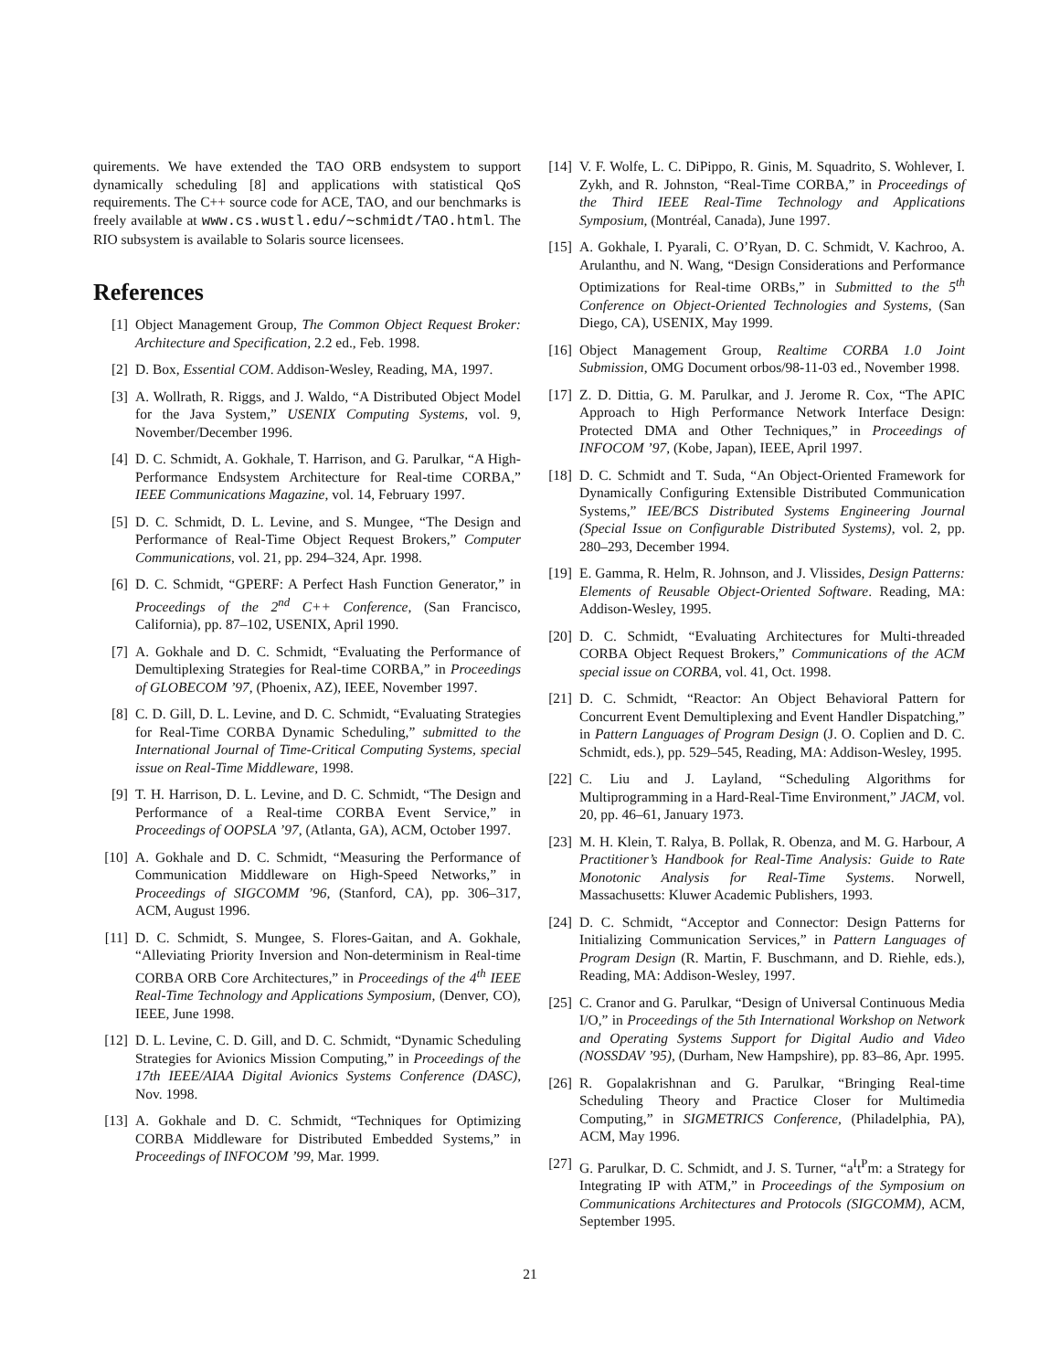quirements. We have extended the TAO ORB endsystem to support dynamically scheduling [8] and applications with statistical QoS requirements. The C++ source code for ACE, TAO, and our benchmarks is freely available at www.cs.wustl.edu/∼schmidt/TAO.html. The RIO subsystem is available to Solaris source licensees.
References
[1] Object Management Group, The Common Object Request Broker: Architecture and Specification, 2.2 ed., Feb. 1998.
[2] D. Box, Essential COM. Addison-Wesley, Reading, MA, 1997.
[3] A. Wollrath, R. Riggs, and J. Waldo, “A Distributed Object Model for the Java System,” USENIX Computing Systems, vol. 9, November/December 1996.
[4] D. C. Schmidt, A. Gokhale, T. Harrison, and G. Parulkar, “A High-Performance Endsystem Architecture for Real-time CORBA,” IEEE Communications Magazine, vol. 14, February 1997.
[5] D. C. Schmidt, D. L. Levine, and S. Mungee, “The Design and Performance of Real-Time Object Request Brokers,” Computer Communications, vol. 21, pp. 294–324, Apr. 1998.
[6] D. C. Schmidt, “GPERF: A Perfect Hash Function Generator,” in Proceedings of the 2<sup>nd</sup> C++ Conference, (San Francisco, California), pp. 87–102, USENIX, April 1990.
[7] A. Gokhale and D. C. Schmidt, “Evaluating the Performance of Demultiplexing Strategies for Real-time CORBA,” in Proceedings of GLOBECOM ’97, (Phoenix, AZ), IEEE, November 1997.
[8] C. D. Gill, D. L. Levine, and D. C. Schmidt, “Evaluating Strategies for Real-Time CORBA Dynamic Scheduling,” submitted to the International Journal of Time-Critical Computing Systems, special issue on Real-Time Middleware, 1998.
[9] T. H. Harrison, D. L. Levine, and D. C. Schmidt, “The Design and Performance of a Real-time CORBA Event Service,” in Proceedings of OOPSLA ’97, (Atlanta, GA), ACM, October 1997.
[10] A. Gokhale and D. C. Schmidt, “Measuring the Performance of Communication Middleware on High-Speed Networks,” in Proceedings of SIGCOMM ’96, (Stanford, CA), pp. 306–317, ACM, August 1996.
[11] D. C. Schmidt, S. Mungee, S. Flores-Gaitan, and A. Gokhale, “Alleviating Priority Inversion and Non-determinism in Real-time CORBA ORB Core Architectures,” in Proceedings of the 4<sup>th</sup> IEEE Real-Time Technology and Applications Symposium, (Denver, CO), IEEE, June 1998.
[12] D. L. Levine, C. D. Gill, and D. C. Schmidt, “Dynamic Scheduling Strategies for Avionics Mission Computing,” in Proceedings of the 17th IEEE/AIAA Digital Avionics Systems Conference (DASC), Nov. 1998.
[13] A. Gokhale and D. C. Schmidt, “Techniques for Optimizing CORBA Middleware for Distributed Embedded Systems,” in Proceedings of INFOCOM ’99, Mar. 1999.
[14] V. F. Wolfe, L. C. DiPippo, R. Ginis, M. Squadrito, S. Wohlever, I. Zykh, and R. Johnston, “Real-Time CORBA,” in Proceedings of the Third IEEE Real-Time Technology and Applications Symposium, (Montréal, Canada), June 1997.
[15] A. Gokhale, I. Pyarali, C. O’Ryan, D. C. Schmidt, V. Kachroo, A. Arulanthu, and N. Wang, “Design Considerations and Performance Optimizations for Real-time ORBs,” in Submitted to the 5<sup>th</sup> Conference on Object-Oriented Technologies and Systems, (San Diego, CA), USENIX, May 1999.
[16] Object Management Group, Realtime CORBA 1.0 Joint Submission, OMG Document orbos/98-11-03 ed., November 1998.
[17] Z. D. Dittia, G. M. Parulkar, and J. Jerome R. Cox, “The APIC Approach to High Performance Network Interface Design: Protected DMA and Other Techniques,” in Proceedings of INFOCOM ’97, (Kobe, Japan), IEEE, April 1997.
[18] D. C. Schmidt and T. Suda, “An Object-Oriented Framework for Dynamically Configuring Extensible Distributed Communication Systems,” IEE/BCS Distributed Systems Engineering Journal (Special Issue on Configurable Distributed Systems), vol. 2, pp. 280–293, December 1994.
[19] E. Gamma, R. Helm, R. Johnson, and J. Vlissides, Design Patterns: Elements of Reusable Object-Oriented Software. Reading, MA: Addison-Wesley, 1995.
[20] D. C. Schmidt, “Evaluating Architectures for Multi-threaded CORBA Object Request Brokers,” Communications of the ACM special issue on CORBA, vol. 41, Oct. 1998.
[21] D. C. Schmidt, “Reactor: An Object Behavioral Pattern for Concurrent Event Demultiplexing and Event Handler Dispatching,” in Pattern Languages of Program Design (J. O. Coplien and D. C. Schmidt, eds.), pp. 529–545, Reading, MA: Addison-Wesley, 1995.
[22] C. Liu and J. Layland, “Scheduling Algorithms for Multiprogramming in a Hard-Real-Time Environment,” JACM, vol. 20, pp. 46–61, January 1973.
[23] M. H. Klein, T. Ralya, B. Pollak, R. Obenza, and M. G. Harbour, A Practitioner’s Handbook for Real-Time Analysis: Guide to Rate Monotonic Analysis for Real-Time Systems. Norwell, Massachusetts: Kluwer Academic Publishers, 1993.
[24] D. C. Schmidt, “Acceptor and Connector: Design Patterns for Initializing Communication Services,” in Pattern Languages of Program Design (R. Martin, F. Buschmann, and D. Riehle, eds.), Reading, MA: Addison-Wesley, 1997.
[25] C. Cranor and G. Parulkar, “Design of Universal Continuous Media I/O,” in Proceedings of the 5th International Workshop on Network and Operating Systems Support for Digital Audio and Video (NOSSDAV ’95), (Durham, New Hampshire), pp. 83–86, Apr. 1995.
[26] R. Gopalakrishnan and G. Parulkar, “Bringing Real-time Scheduling Theory and Practice Closer for Multimedia Computing,” in SIGMETRICS Conference, (Philadelphia, PA), ACM, May 1996.
[27] G. Parulkar, D. C. Schmidt, and J. S. Turner, “a<sup>I</sup>t<sup>P</sup>m: a Strategy for Integrating IP with ATM,” in Proceedings of the Symposium on Communications Architectures and Protocols (SIGCOMM), ACM, September 1995.
21